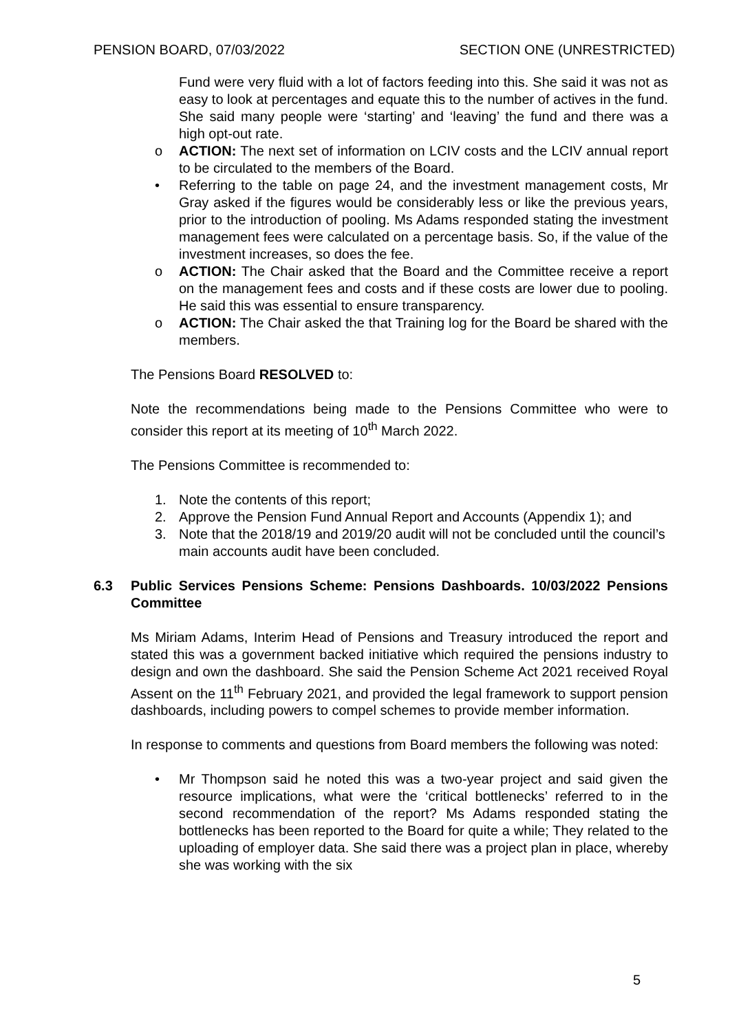PENSION BOARD, 07/03/2022 SECTION ONE (UNRESTRICTED)
Fund were very fluid with a lot of factors feeding into this. She said it was not as easy to look at percentages and equate this to the number of actives in the fund. She said many people were ‘starting’ and ‘leaving’ the fund and there was a high opt-out rate.
o ACTION: The next set of information on LCIV costs and the LCIV annual report to be circulated to the members of the Board.
• Referring to the table on page 24, and the investment management costs, Mr Gray asked if the figures would be considerably less or like the previous years, prior to the introduction of pooling. Ms Adams responded stating the investment management fees were calculated on a percentage basis. So, if the value of the investment increases, so does the fee.
o ACTION: The Chair asked that the Board and the Committee receive a report on the management fees and costs and if these costs are lower due to pooling. He said this was essential to ensure transparency.
o ACTION: The Chair asked the that Training log for the Board be shared with the members.
The Pensions Board RESOLVED to:
Note the recommendations being made to the Pensions Committee who were to consider this report at its meeting of 10<sup>th</sup> March 2022.
The Pensions Committee is recommended to:
1. Note the contents of this report;
2. Approve the Pension Fund Annual Report and Accounts (Appendix 1); and
3. Note that the 2018/19 and 2019/20 audit will not be concluded until the council’s main accounts audit have been concluded.
6.3 Public Services Pensions Scheme: Pensions Dashboards. 10/03/2022 Pensions Committee
Ms Miriam Adams, Interim Head of Pensions and Treasury introduced the report and stated this was a government backed initiative which required the pensions industry to design and own the dashboard. She said the Pension Scheme Act 2021 received Royal Assent on the 11<sup>th</sup> February 2021, and provided the legal framework to support pension dashboards, including powers to compel schemes to provide member information.
In response to comments and questions from Board members the following was noted:
• Mr Thompson said he noted this was a two-year project and said given the resource implications, what were the ‘critical bottlenecks’ referred to in the second recommendation of the report? Ms Adams responded stating the bottlenecks has been reported to the Board for quite a while; They related to the uploading of employer data. She said there was a project plan in place, whereby she was working with the six
5